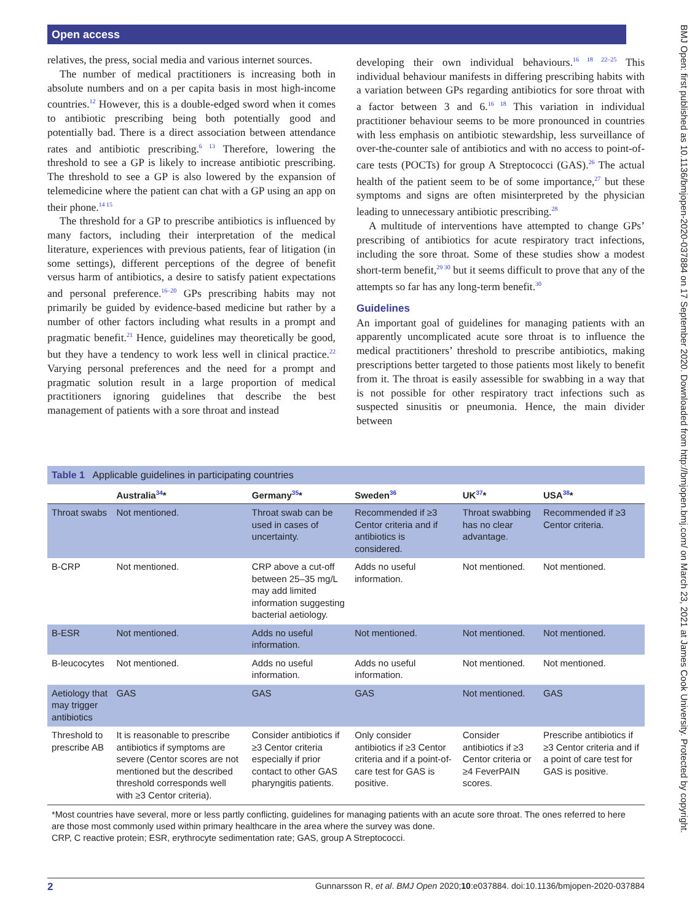Open access
BMJ Open: first published as 10.1136/bmjopen-2020-037884 on 17 September 2020. Downloaded from http://bmjopen.bmj.com/ on March 23, 2021 at James Cook University. Protected by copyright.
relatives, the press, social media and various internet sources.
The number of medical practitioners is increasing both in absolute numbers and on a per capita basis in most high-income countries.<sup>12</sup> However, this is a double-edged sword when it comes to antibiotic prescribing being both potentially good and potentially bad. There is a direct association between attendance rates and antibiotic prescribing.<sup>6 13</sup> Therefore, lowering the threshold to see a GP is likely to increase antibiotic prescribing. The threshold to see a GP is also lowered by the expansion of telemedicine where the patient can chat with a GP using an app on their phone.<sup>14 15</sup>
The threshold for a GP to prescribe antibiotics is influenced by many factors, including their interpretation of the medical literature, experiences with previous patients, fear of litigation (in some settings), different perceptions of the degree of benefit versus harm of antibiotics, a desire to satisfy patient expectations and personal preference.<sup>16–20</sup> GPs prescribing habits may not primarily be guided by evidence-based medicine but rather by a number of other factors including what results in a prompt and pragmatic benefit.<sup>21</sup> Hence, guidelines may theoretically be good, but they have a tendency to work less well in clinical practice.<sup>22</sup> Varying personal preferences and the need for a prompt and pragmatic solution result in a large proportion of medical practitioners ignoring guidelines that describe the best management of patients with a sore throat and instead
developing their own individual behaviours.<sup>16 18 22–25</sup> This individual behaviour manifests in differing prescribing habits with a variation between GPs regarding antibiotics for sore throat with a factor between 3 and 6.<sup>16 18</sup> This variation in individual practitioner behaviour seems to be more pronounced in countries with less emphasis on antibiotic stewardship, less surveillance of over-the-counter sale of antibiotics and with no access to point-of-care tests (POCTs) for group A Streptococci (GAS).<sup>26</sup> The actual health of the patient seem to be of some importance,<sup>27</sup> but these symptoms and signs are often misinterpreted by the physician leading to unnecessary antibiotic prescribing.<sup>28</sup>
A multitude of interventions have attempted to change GPs’ prescribing of antibiotics for acute respiratory tract infections, including the sore throat. Some of these studies show a modest short-term benefit,<sup>29 30</sup> but it seems difficult to prove that any of the attempts so far has any long-term benefit.<sup>30</sup>
Guidelines
An important goal of guidelines for managing patients with an apparently uncomplicated acute sore throat is to influence the medical practitioners’ threshold to prescribe antibiotics, making prescriptions better targeted to those patients most likely to benefit from it. The throat is easily assessible for swabbing in a way that is not possible for other respiratory tract infections such as suspected sinusitis or pneumonia. Hence, the main divider between
Table 1 Applicable guidelines in participating countries
| | Australia<sup>34</sup>* | Germany<sup>35</sup>* | Sweden<sup>36</sup> | UK<sup>37</sup>* | USA<sup>38</sup>* |
| --- | --- | --- | --- | --- | --- |
| Throat swabs | Not mentioned. | Throat swab can be used in cases of uncertainty. | Recommended if ≥3 Centor criteria and if antibiotics is considered. | Throat swabbing has no clear advantage. | Recommended if ≥3 Centor criteria. |
| B-CRP | Not mentioned. | CRP above a cut-off between 25–35 mg/L may add limited information suggesting bacterial aetiology. | Adds no useful information. | Not mentioned. | Not mentioned. |
| B-ESR | Not mentioned. | Adds no useful information. | Not mentioned. | Not mentioned. | Not mentioned. |
| B-leucocytes | Not mentioned. | Adds no useful information. | Adds no useful information. | Not mentioned. | Not mentioned. |
| Aetiology that may trigger antibiotics | GAS | GAS | GAS | Not mentioned. | GAS |
| Threshold to prescribe AB | It is reasonable to prescribe antibiotics if symptoms are severe (Centor scores are not mentioned but the described threshold corresponds well with ≥3 Centor criteria). | Consider antibiotics if ≥3 Centor criteria especially if prior contact to other GAS pharyngitis patients. | Only consider antibiotics if ≥3 Centor criteria and if a point-of-care test for GAS is positive. | Consider antibiotics if ≥3 Centor criteria or ≥4 FeverPAIN scores. | Prescribe antibiotics if ≥3 Centor criteria and if a point of care test for GAS is positive. |
*Most countries have several, more or less partly conflicting, guidelines for managing patients with an acute sore throat. The ones referred to here are those most commonly used within primary healthcare in the area where the survey was done.
CRP, C reactive protein; ESR, erythrocyte sedimentation rate; GAS, group A Streptococci.
2 Gunnarsson R, et al. BMJ Open 2020;10:e037884. doi:10.1136/bmjopen-2020-037884